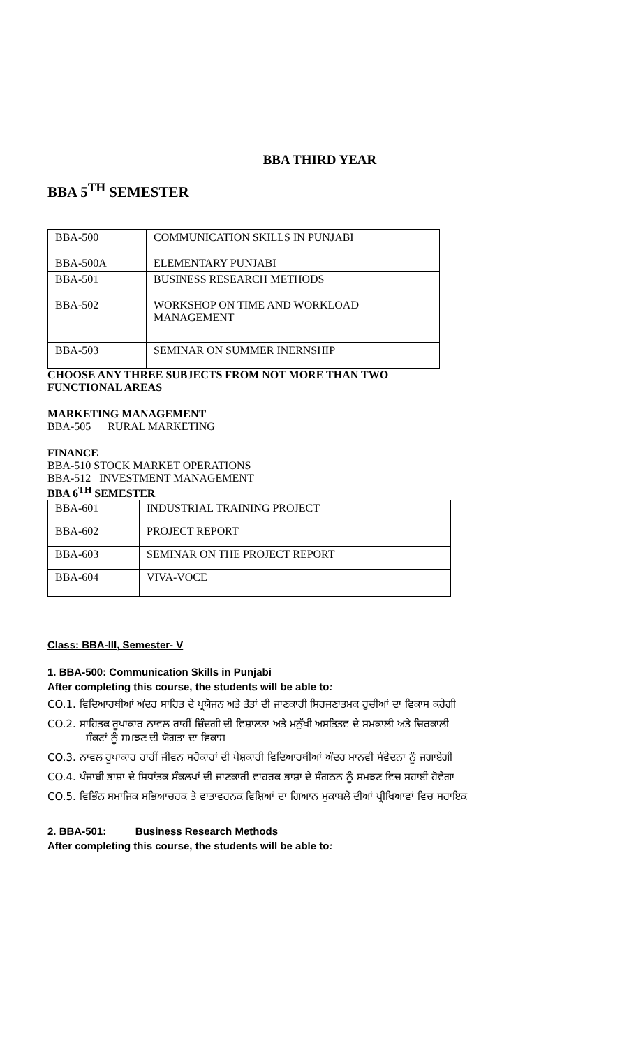BBA THIRD YEAR
BBA 5<sup>TH</sup> SEMESTER
| BBA-500 | COMMUNICATION SKILLS IN PUNJABI |
| BBA-500A | ELEMENTARY PUNJABI |
| BBA-501 | BUSINESS RESEARCH METHODS |
| BBA-502 | WORKSHOP ON TIME AND WORKLOAD MANAGEMENT |
| BBA-503 | SEMINAR ON SUMMER INERNSHIP |
CHOOSE ANY THREE SUBJECTS FROM NOT MORE THAN TWO
FUNCTIONAL AREAS
MARKETING MANAGEMENT
BBA-505 RURAL MARKETING
FINANCE
BBA-510 STOCK MARKET OPERATIONS
BBA-512 INVESTMENT MANAGEMENT
BBA 6<sup>TH</sup> SEMESTER
| BBA-601 | INDUSTRIAL TRAINING PROJECT |
| BBA-602 | PROJECT REPORT |
| BBA-603 | SEMINAR ON THE PROJECT REPORT |
| BBA-604 | VIVA-VOCE |
Class: BBA-III, Semester- V
1. BBA-500: Communication Skills in Punjabi
After completing this course, the students will be able to:
CO.1. ਵਿਦਿਆਰਥੀਆਂ ਅੰਦਰ ਸਾਹਿਤ ਦੇ ਪ੍ਰਯੋਜਨ ਅਤੇ ਤੱਤਾਂ ਦੀ ਜਾਣਕਾਰੀ ਸਿਰਜਣਾਤਮਕ ਰੁਚੀਆਂ ਦਾ ਵਿਕਾਸ ਕਰੇਗੀ
CO.2. ਸਾਹਿਤਕ ਰੂਪਾਕਾਰ ਨਾਵਲ ਰਾਹੀਂ ਜ਼ਿੰਦਗੀ ਦੀ ਵਿਸ਼ਾਲਤਾ ਅਤੇ ਮਨੁੱਖੀ ਅਸਤਿਤਵ ਦੇ ਸਮਕਾਲੀ ਅਤੇ ਚਿਰਕਾਲੀ
ਸੰਕਟਾਂ ਨੂੰ ਸਮਝਣ ਦੀ ਯੋਗਤਾ ਦਾ ਵਿਕਾਸ
CO.3. ਨਾਵਲ ਰੂਪਾਕਾਰ ਰਾਹੀਂ ਜੀਵਨ ਸਰੋਕਾਰਾਂ ਦੀ ਪੇਸ਼ਕਾਰੀ ਵਿਦਿਆਰਥੀਆਂ ਅੰਦਰ ਮਾਨਵੀ ਸੰਵੇਦਨਾ ਨੂੰ ਜਗਾਏਗੀ
CO.4. ਪੰਜਾਬੀ ਭਾਸ਼ਾ ਦੇ ਸਿਧਾਂਤਕ ਸੰਕਲਪਾਂ ਦੀ ਜਾਣਕਾਰੀ ਵਾਹਰਕ ਭਾਸ਼ਾ ਦੇ ਸੰਗਠਨ ਨੂੰ ਸਮਝਣ ਵਿਚ ਸਹਾਈ ਹੋਵੇਗਾ
CO.5. ਵਿਭਿੰਨ ਸਮਾਜਿਕ ਸਭਿਆਚਰਕ ਤੇ ਵਾਤਾਵਰਨਕ ਵਿਸ਼ਿਆਂ ਦਾ ਗਿਆਨ ਮੁਕਾਬਲੇ ਦੀਆਂ ਪ੍ਰੀਖਿਆਵਾਂ ਵਿਚ ਸਹਾਇਕ
2. BBA-501: Business Research Methods
After completing this course, the students will be able to: